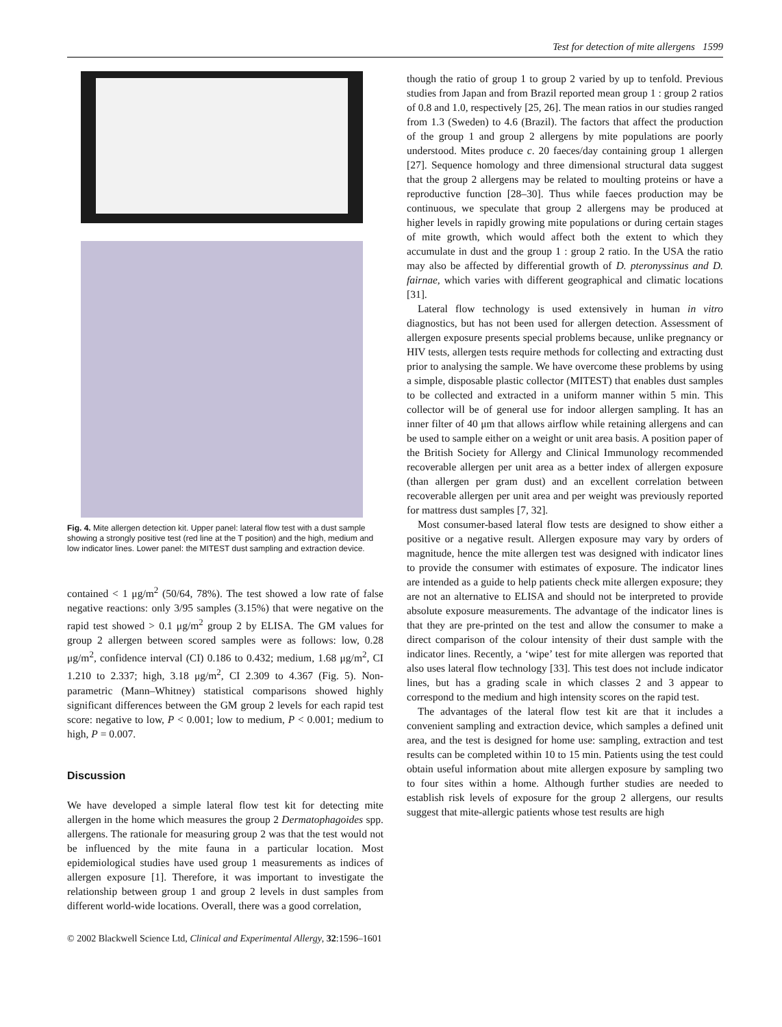Test for detection of mite allergens 1599
Fig. 4. Mite allergen detection kit. Upper panel: lateral flow test with a dust sample showing a strongly positive test (red line at the T position) and the high, medium and low indicator lines. Lower panel: the MITEST dust sampling and extraction device.
contained < 1 μg/m<sup>2</sup> (50/64, 78%). The test showed a low rate of false negative reactions: only 3/95 samples (3.15%) that were negative on the rapid test showed > 0.1 μg/m<sup>2</sup> group 2 by ELISA. The GM values for group 2 allergen between scored samples were as follows: low, 0.28 μg/m<sup>2</sup>, confidence interval (CI) 0.186 to 0.432; medium, 1.68 μg/m<sup>2</sup>, CI 1.210 to 2.337; high, 3.18 μg/m<sup>2</sup>, CI 2.309 to 4.367 (Fig. 5). Non-parametric (Mann–Whitney) statistical comparisons showed highly significant differences between the GM group 2 levels for each rapid test score: negative to low, P < 0.001; low to medium, P < 0.001; medium to high, P = 0.007.
Discussion
We have developed a simple lateral flow test kit for detecting mite allergen in the home which measures the group 2 Dermatophagoides spp. allergens. The rationale for measuring group 2 was that the test would not be influenced by the mite fauna in a particular location. Most epidemiological studies have used group 1 measurements as indices of allergen exposure [1]. Therefore, it was important to investigate the relationship between group 1 and group 2 levels in dust samples from different world-wide locations. Overall, there was a good correlation,
though the ratio of group 1 to group 2 varied by up to tenfold. Previous studies from Japan and from Brazil reported mean group 1 : group 2 ratios of 0.8 and 1.0, respectively [25, 26]. The mean ratios in our studies ranged from 1.3 (Sweden) to 4.6 (Brazil). The factors that affect the production of the group 1 and group 2 allergens by mite populations are poorly understood. Mites produce c. 20 faeces/day containing group 1 allergen [27]. Sequence homology and three dimensional structural data suggest that the group 2 allergens may be related to moulting proteins or have a reproductive function [28–30]. Thus while faeces production may be continuous, we speculate that group 2 allergens may be produced at higher levels in rapidly growing mite populations or during certain stages of mite growth, which would affect both the extent to which they accumulate in dust and the group 1 : group 2 ratio. In the USA the ratio may also be affected by differential growth of D. pteronyssinus and D. fairnae, which varies with different geographical and climatic locations [31].
Lateral flow technology is used extensively in human in vitro diagnostics, but has not been used for allergen detection. Assessment of allergen exposure presents special problems because, unlike pregnancy or HIV tests, allergen tests require methods for collecting and extracting dust prior to analysing the sample. We have overcome these problems by using a simple, disposable plastic collector (MITEST) that enables dust samples to be collected and extracted in a uniform manner within 5 min. This collector will be of general use for indoor allergen sampling. It has an inner filter of 40 μm that allows airflow while retaining allergens and can be used to sample either on a weight or unit area basis. A position paper of the British Society for Allergy and Clinical Immunology recommended recoverable allergen per unit area as a better index of allergen exposure (than allergen per gram dust) and an excellent correlation between recoverable allergen per unit area and per weight was previously reported for mattress dust samples [7, 32].
Most consumer-based lateral flow tests are designed to show either a positive or a negative result. Allergen exposure may vary by orders of magnitude, hence the mite allergen test was designed with indicator lines to provide the consumer with estimates of exposure. The indicator lines are intended as a guide to help patients check mite allergen exposure; they are not an alternative to ELISA and should not be interpreted to provide absolute exposure measurements. The advantage of the indicator lines is that they are pre-printed on the test and allow the consumer to make a direct comparison of the colour intensity of their dust sample with the indicator lines. Recently, a ‘wipe’ test for mite allergen was reported that also uses lateral flow technology [33]. This test does not include indicator lines, but has a grading scale in which classes 2 and 3 appear to correspond to the medium and high intensity scores on the rapid test.
The advantages of the lateral flow test kit are that it includes a convenient sampling and extraction device, which samples a defined unit area, and the test is designed for home use: sampling, extraction and test results can be completed within 10 to 15 min. Patients using the test could obtain useful information about mite allergen exposure by sampling two to four sites within a home. Although further studies are needed to establish risk levels of exposure for the group 2 allergens, our results suggest that mite-allergic patients whose test results are high
© 2002 Blackwell Science Ltd, Clinical and Experimental Allergy, 32:1596–1601